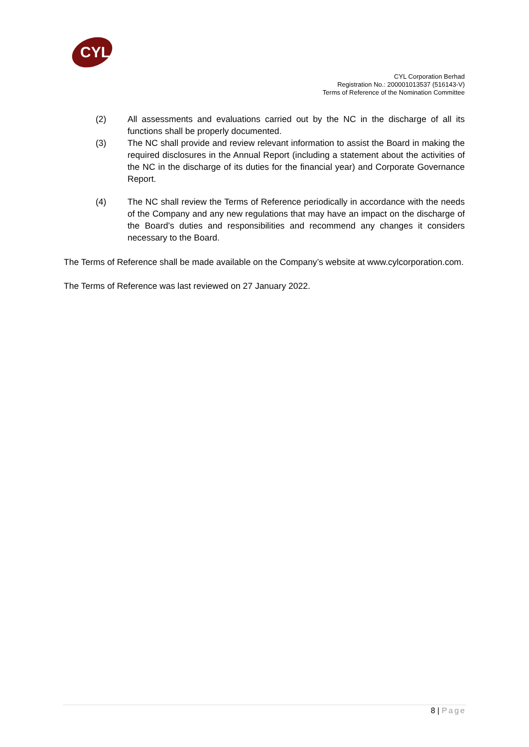CYL
CYL Corporation Berhad
Registration No.: 200001013537 (516143-V)
Terms of Reference of the Nomination Committee
(2) All assessments and evaluations carried out by the NC in the discharge of all its functions shall be properly documented.
(3) The NC shall provide and review relevant information to assist the Board in making the required disclosures in the Annual Report (including a statement about the activities of the NC in the discharge of its duties for the financial year) and Corporate Governance Report.
(4) The NC shall review the Terms of Reference periodically in accordance with the needs of the Company and any new regulations that may have an impact on the discharge of the Board’s duties and responsibilities and recommend any changes it considers necessary to the Board.
The Terms of Reference shall be made available on the Company’s website at www.cylcorporation.com.
The Terms of Reference was last reviewed on 27 January 2022.
8 | Page